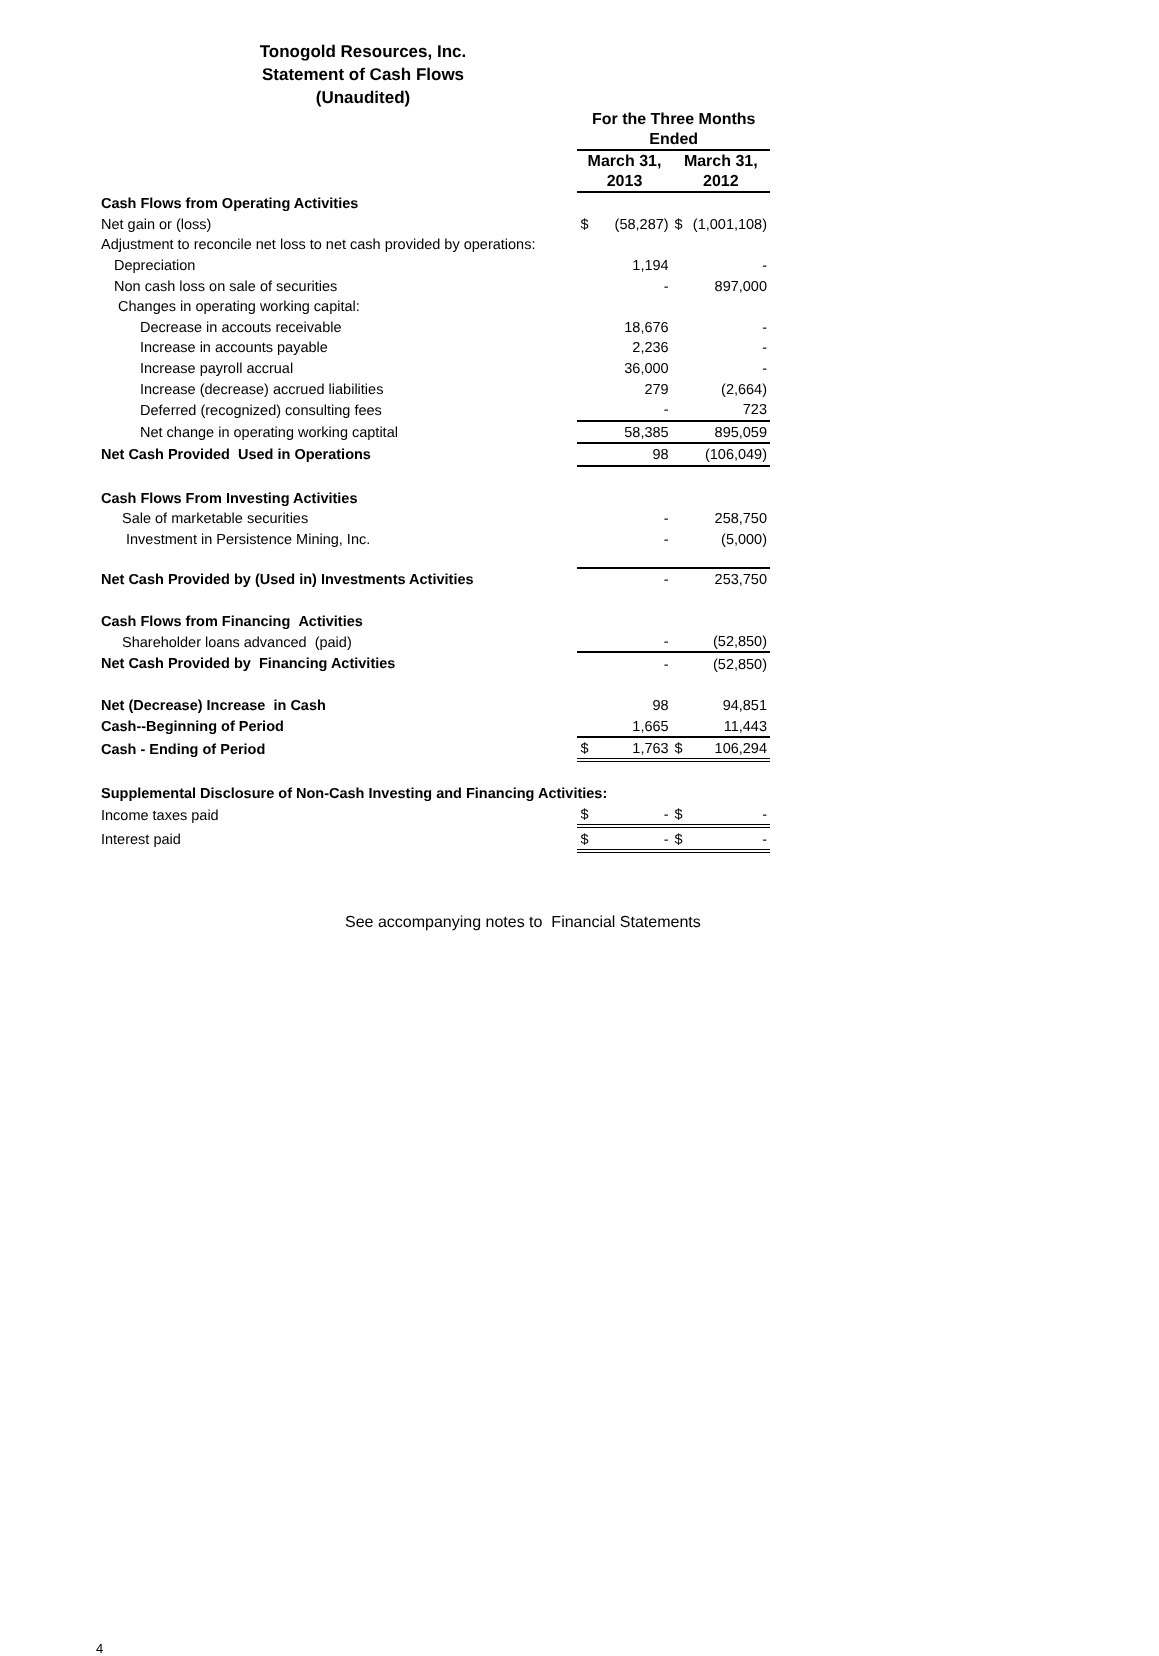Tonogold Resources, Inc.
Statement of Cash Flows
(Unaudited)
| | For the Three Months Ended | | | |
| --- | --- | --- | --- | --- |
| | March 31, 2013 | | March 31, 2012 | |
| Cash Flows from Operating Activities | | | | |
| Net gain or (loss) | $ | (58,287) | $ | (1,001,108) |
| Adjustment to reconcile net loss to net cash provided by operations: | | | | |
| Depreciation | | 1,194 | | - |
| Non cash loss on sale of securities | | - | | 897,000 |
| Changes in operating working capital: | | | | |
| Decrease in accouts receivable | | 18,676 | | - |
| Increase in accounts payable | | 2,236 | | - |
| Increase payroll accrual | | 36,000 | | - |
| Increase (decrease) accrued liabilities | | 279 | | (2,664) |
| Deferred (recognized) consulting fees | | - | | 723 |
| Net change in operating working captital | | 58,385 | | 895,059 |
| Net Cash Provided Used in Operations | | 98 | | (106,049) |
| Cash Flows From Investing Activities | | | | |
| Sale of marketable securities | | - | | 258,750 |
| Investment in Persistence Mining, Inc. | | - | | (5,000) |
| Net Cash Provided by (Used in) Investments Activities | | - | | 253,750 |
| Cash Flows from Financing Activities | | | | |
| Shareholder loans advanced (paid) | | - | | (52,850) |
| Net Cash Provided by Financing Activities | | - | | (52,850) |
| Net (Decrease) Increase in Cash | | 98 | | 94,851 |
| Cash--Beginning of Period | | 1,665 | | 11,443 |
| Cash - Ending of Period | $ | 1,763 | $ | 106,294 |
| Supplemental Disclosure of Non-Cash Investing and Financing Activities: | | | | |
| Income taxes paid | $ | - | $ | - |
| Interest paid | $ | - | $ | - |
See accompanying notes to Financial Statements
4